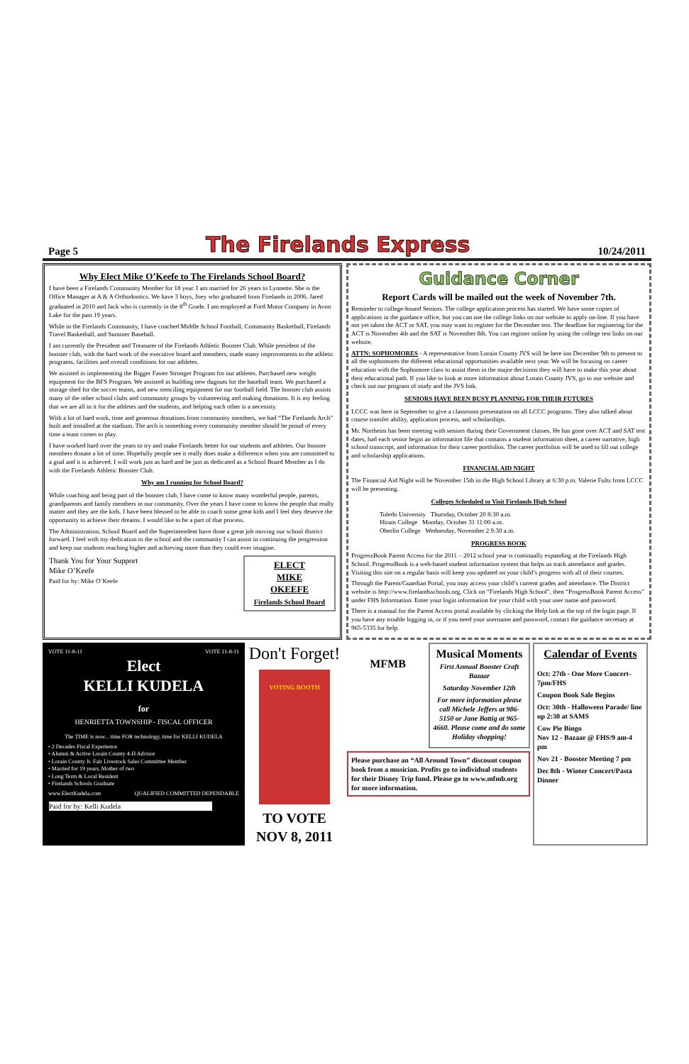Page 5 The Firelands Express 10/24/2011
Why Elect Mike O’Keefe to The Firelands School Board?
I have been a Firelands Community Member for 18 year. I am married for 26 years to Lynnette. She is the Office Manager at A & A Orthodontics. We have 3 boys, Joey who graduated from Firelands in 2006, Jared graduated in 2010 and Jack who is currently in the 8<sup>th</sup> Grade. I am employed at Ford Motor Company in Avon Lake for the past 19 years.
While in the Firelands Community, I have coached Middle School Football, Community Basketball, Firelands Travel Basketball, and Summer Baseball.
I am currently the President and Treasurer of the Firelands Athletic Booster Club. While president of the booster club, with the hard work of the executive board and members, made many improvements to the athletic programs, facilities and overall conditions for our athletes.
We assisted in implementing the Bigger Faster Stronger Program for our athletes. Purchased new weight equipment for the BFS Program. We assisted in building new dugouts for the baseball team. We purchased a storage shed for the soccer teams, and new stenciling equipment for our football field. The booster club assists many of the other school clubs and community groups by volunteering and making donations. It is my feeling that we are all in it for the athletes and the students, and helping each other is a necessity.
With a lot of hard work, time and generous donations from community members, we had “The Firelands Arch” built and installed at the stadium. The arch is something every community member should be proud of every time a team comes to play.
I have worked hard over the years to try and make Firelands better for our students and athletes. Our booster members donate a lot of time. Hopefully people see it really does make a difference when you are committed to a goal and it is achieved. I will work just as hard and be just as dedicated as a School Board Member as I do with the Firelands Athletic Booster Club.
Why am I running for School Board?
While coaching and being part of the booster club, I have come to know many wonderful people, parents, grandparents and family members in our community. Over the years I have come to know the people that really matter and they are the kids. I have been blessed to be able to coach some great kids and I feel they deserve the opportunity to achieve their dreams. I would like to be a part of that process.
The Administration, School Board and the Superintendent have done a great job moving our school district forward. I feel with my dedication to the school and the community I can assist in continuing the progression and keep our students reaching higher and achieving more than they could ever imagine.
Thank You for Your Support
Mike O’Keefe
Paid for by: Mike O’Keefe
ELECT
MIKE
OKEEFE
Firelands School Board
Guidance Corner
Report Cards will be mailed out the week of November 7th.
Reminder to college-bound Seniors. The college application process has started. We have some copies of applications in the guidance office, but you can use the college links on our website to apply on-line. If you have not yet taken the ACT or SAT, you may want to register for the December test. The deadline for registering for the ACT is November 4th and the SAT is November 8th. You can register online by using the college test links on our website.
ATTN: SOPHOMORES - A representative from Lorain County JVS will be here ion December 9th to present to all the sophomores the different educational opportunities available next year. We will be focusing on career education with the Sophomore class to assist them in the major decisions they will have to make this year about their educational path. If you like to look at more information about Lorain County JVS, go to our website and check out our program of study and the JVS link.
SENIORS HAVE BEEN BUSY PLANNING FOR THEIR FUTURES
LCCC was here in September to give a classroom presentation on all LCCC programs. They also talked about course transfer ability, application process, and scholarships.
Mr. Northeim has been meeting with seniors during their Government classes. He has gone over ACT and SAT test dates, had each senior begin an information file that contains a student information sheet, a career narrative, high school transcript, and information for their career portfolios. The career portfolios will be used to fill out college and scholarship applications.
FINANCIAL AID NIGHT
The Financial Aid Night will be November 15th in the High School Library at 6:30 p.m. Valerie Fultz from LCCC will be presenting.
Colleges Scheduled to Visit Firelands High School
Toledo University Thursday, October 20 8:30 a.m.
Hiram College Monday, October 31 11:00 a.m.
Oberlin College Wednesday, November 2 9:30 a.m.
PROGRESS BOOK
ProgressBook Parent Access for the 2011 – 2012 school year is continually expanding at the Firelands High School. ProgressBook is a web-based student information system that helps us track attendance and grades. Visiting this site on a regular basis will keep you updated on your child’s progress with all of their courses.
Through the Parent/Guardian Portal, you may access your child’s current grades and attendance. The District website is http://www.firelandsschools.org. Click on “Firelands High School”, then “ProgressBook Parent Access” under FHS Information. Enter your login information for your child with your user name and password.
There is a manual for the Parent Access portal available by clicking the Help link at the top of the login page. If you have any trouble logging in, or if you need your username and password, contact the guidance secretary at 965-5335 for help.
VOTE 11-8-11 VOTE 11-8-11
Elect
KELLI KUDELA
for
HENRIETTA TOWNSHIP - FISCAL OFFICER
The TIME is now... time FOR technology, time for KELLI KUDELA
• 2 Decades Fiscal Experience
• Alumni & Active Lorain County 4-H Advisor
• Lorain County Jr. Fair Livestock Sales Committee Member
• Married for 19 years, Mother of two
• Long Term & Local Resident
• Firelands Schools Graduate
www.ElectKudela.com QUALIFIED COMMITTED DEPENDABLE
Paid for by: Kelli Kudela
Don't Forget!
VOTING BOOTH
TO VOTE
NOV 8, 2011
MFMB
Musical Moments
First Annual Booster Craft Bazaar
Saturday November 12th
For more information please call Michele Jeffers at 986-5150 or Jane Battig at 965-4660. Please come and do some Holiday shopping!
Please purchase an “All Around Town” discount coupon book from a musician. Profits go to individual students for their Disney Trip fund. Please go to www.mfmb.org for more information.
Calendar of Events
Oct: 27th - One More Concert-7pm/FHS
Coupon Book Sale Begins
Oct: 30th - Halloween Parade/ line up 2:30 at SAMS
Cow Pie Bingo
Nov 12 - Bazaar @ FHS/9 am-4 pm
Nov 21 - Booster Meeting 7 pm
Dec 8th - Winter Concert/Pasta Dinner